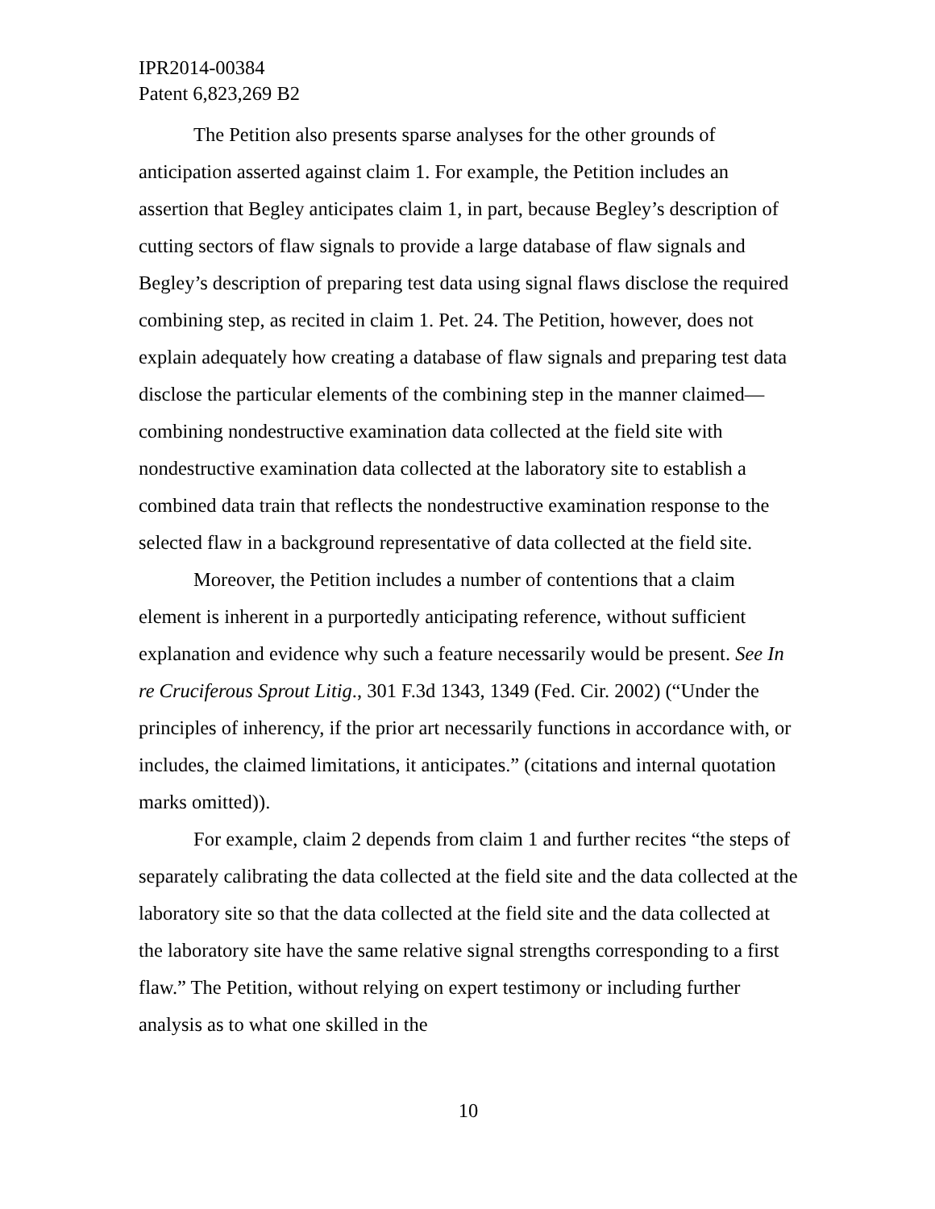IPR2014-00384
Patent 6,823,269 B2
The Petition also presents sparse analyses for the other grounds of anticipation asserted against claim 1. For example, the Petition includes an assertion that Begley anticipates claim 1, in part, because Begley’s description of cutting sectors of flaw signals to provide a large database of flaw signals and Begley’s description of preparing test data using signal flaws disclose the required combining step, as recited in claim 1. Pet. 24. The Petition, however, does not explain adequately how creating a database of flaw signals and preparing test data disclose the particular elements of the combining step in the manner claimed—combining nondestructive examination data collected at the field site with nondestructive examination data collected at the laboratory site to establish a combined data train that reflects the nondestructive examination response to the selected flaw in a background representative of data collected at the field site.
Moreover, the Petition includes a number of contentions that a claim element is inherent in a purportedly anticipating reference, without sufficient explanation and evidence why such a feature necessarily would be present. See In re Cruciferous Sprout Litig., 301 F.3d 1343, 1349 (Fed. Cir. 2002) (“Under the principles of inherency, if the prior art necessarily functions in accordance with, or includes, the claimed limitations, it anticipates.” (citations and internal quotation marks omitted)).
For example, claim 2 depends from claim 1 and further recites “the steps of separately calibrating the data collected at the field site and the data collected at the laboratory site so that the data collected at the field site and the data collected at the laboratory site have the same relative signal strengths corresponding to a first flaw.” The Petition, without relying on expert testimony or including further analysis as to what one skilled in the
10